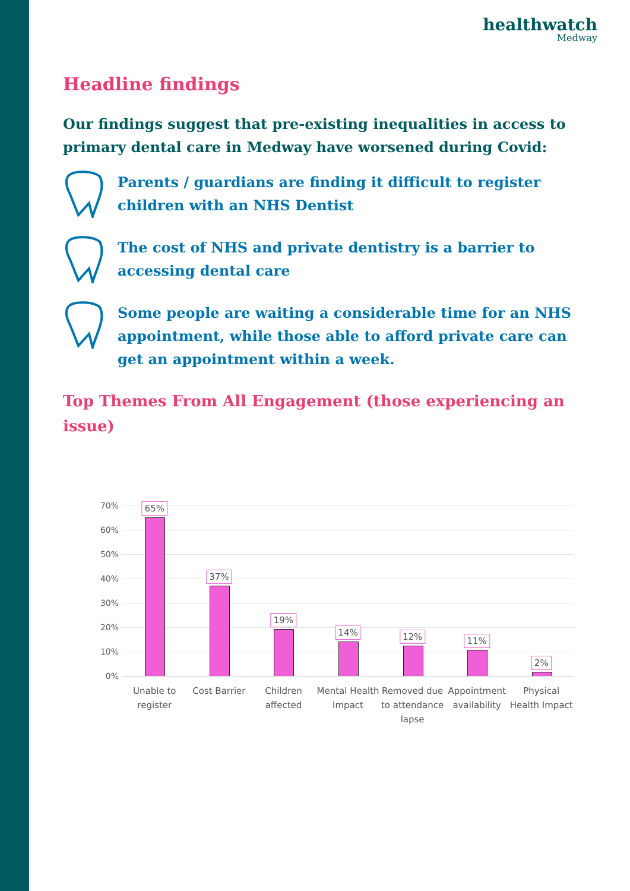healthwatch
Medway
Headline findings
Our findings suggest that pre-existing inequalities in access to primary dental care in Medway have worsened during Covid:
Parents / guardians are finding it difficult to register children with an NHS Dentist
The cost of NHS and private dentistry is a barrier to accessing dental care
Some people are waiting a considerable time for an NHS appointment, while those able to afford private care can get an appointment within a week.
Top Themes From All Engagement (those experiencing an issue)
70%
60%
50%
40%
30%
20%
10%
0%
65%
37%
19%
14%
12%
11%
2%
Unable to register Cost Barrier Children affected Mental Health Impact Removed due to attendance lapse
Appointment availability Physical Health Impact